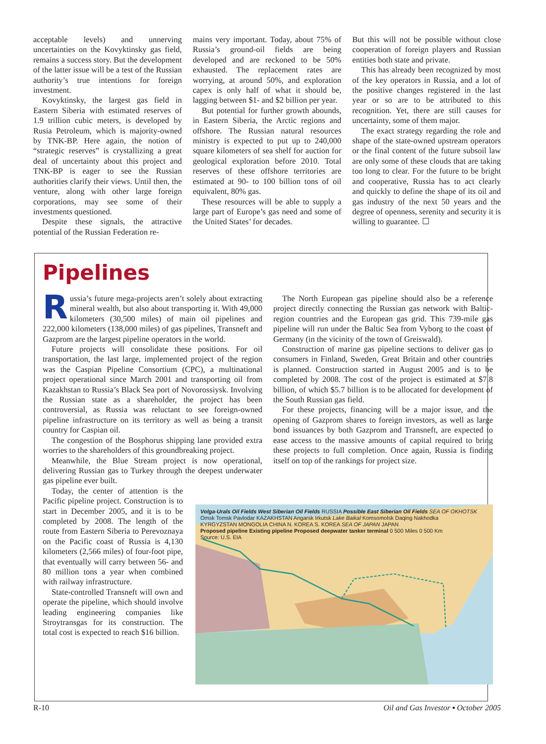acceptable levels) and unnerving uncertainties on the Kovyktinsky gas field, remains a success story. But the development of the latter issue will be a test of the Russian authority’s true intentions for foreign investment.
Kovyktinsky, the largest gas field in Eastern Siberia with estimated reserves of 1.9 trillion cubic meters, is developed by Rusia Petroleum, which is majority-owned by TNK-BP. Here again, the notion of “strategic reserves” is crystallizing a great deal of uncertainty about this project and TNK-BP is eager to see the Russian authorities clarify their views. Until then, the venture, along with other large foreign corporations, may see some of their investments questioned.
Despite these signals, the attractive potential of the Russian Federation re-
mains very important. Today, about 75% of Russia’s ground-oil fields are being developed and are reckoned to be 50% exhausted. The replacement rates are worrying, at around 50%, and exploration capex is only half of what it should be, lagging between $1- and $2 billion per year.
But potential for further growth abounds, in Eastern Siberia, the Arctic regions and offshore. The Russian natural resources ministry is expected to put up to 240,000 square kilometers of sea shelf for auction for geological exploration before 2010. Total reserves of these offshore territories are estimated at 90- to 100 billion tons of oil equivalent, 80% gas.
These resources will be able to supply a large part of Europe’s gas need and some of the United States’ for decades.
But this will not be possible without close cooperation of foreign players and Russian entities both state and private.
This has already been recognized by most of the key operators in Russia, and a lot of the positive changes registered in the last year or so are to be attributed to this recognition. Yet, there are still causes for uncertainty, some of them major.
The exact strategy regarding the role and shape of the state-owned upstream operators or the final content of the future subsoil law are only some of these clouds that are taking too long to clear. For the future to be bright and cooperative, Russia has to act clearly and quickly to define the shape of its oil and gas industry of the next 50 years and the degree of openness, serenity and security it is willing to guarantee. ☐
Pipelines
Russia’s future mega-projects aren’t solely about extracting mineral wealth, but also about transporting it. With 49,000 kilometers (30,500 miles) of main oil pipelines and 222,000 kilometers (138,000 miles) of gas pipelines, Transneft and Gazprom are the largest pipeline operators in the world.
Future projects will consolidate these positions. For oil transportation, the last large, implemented project of the region was the Caspian Pipeline Consortium (CPC), a multinational project operational since March 2001 and transporting oil from Kazakhstan to Russia’s Black Sea port of Novorossiysk. Involving the Russian state as a shareholder, the project has been controversial, as Russia was reluctant to see foreign-owned pipeline infrastructure on its territory as well as being a transit country for Caspian oil.
The congestion of the Bosphorus shipping lane provided extra worries to the shareholders of this groundbreaking project.
Meanwhile, the Blue Stream project is now operational, delivering Russian gas to Turkey through the deepest underwater gas pipeline ever built.
Today, the center of attention is the Pacific pipeline project. Construction is to start in December 2005, and it is to be completed by 2008. The length of the route from Eastern Siberia to Perevoznaya on the Pacific coast of Russia is 4,130 kilometers (2,566 miles) of four-foot pipe, that eventually will carry between 56- and 80 million tons a year when combined with railway infrastructure.
State-controlled Transneft will own and operate the pipeline, which should involve leading engineering companies like Stroytransgas for its construction. The total cost is expected to reach $16 billion.
The North European gas pipeline should also be a reference project directly connecting the Russian gas network with Baltic-region countries and the European gas grid. This 739-mile gas pipeline will run under the Baltic Sea from Vyborg to the coast of Germany (in the vicinity of the town of Greiswald).
Construction of marine gas pipeline sections to deliver gas to consumers in Finland, Sweden, Great Britain and other countries is planned. Construction started in August 2005 and is to be completed by 2008. The cost of the project is estimated at $7.8 billion, of which $5.7 billion is to be allocated for development of the South Russian gas field.
For these projects, financing will be a major issue, and the opening of Gazprom shares to foreign investors, as well as large bond issuances by both Gazprom and Transneft, are expected to ease access to the massive amounts of capital required to bring these projects to full completion. Once again, Russia is finding itself on top of the rankings for project size.
Volga-Urals Oil Fields West Siberian Oil Fields RUSSIA Possible East Siberian Oil Fields SEA OF OKHOTSK
Omsk Tomsk Pavlodar KAZAKHSTAN Angarsk Irkutsk Lake Baikal Komsomolsk Daqing Nakhodka
KYRGYZSTAN MONGOLIA CHINA N. KOREA S. KOREA SEA OF JAPAN JAPAN
Proposed pipeline Existing pipeline Proposed deepwater tanker terminal 0 500 Miles 0 500 Km
Source: U.S. EIA
R-10 Oil and Gas Investor ▪ October 2005